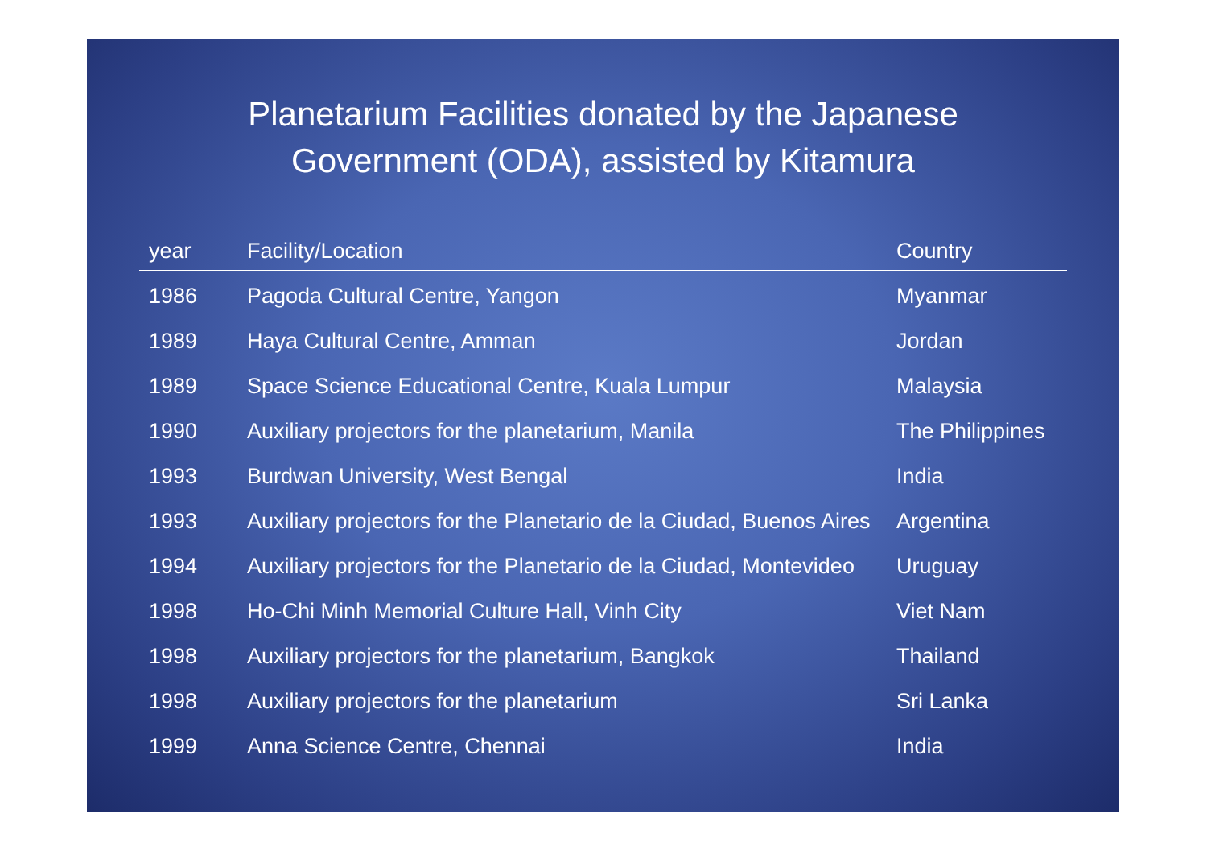Planetarium Facilities donated by the Japanese
Government (ODA), assisted by Kitamura
| year | Facility/Location | Country |
| --- | --- | --- |
| 1986 | Pagoda Cultural Centre, Yangon | Myanmar |
| 1989 | Haya Cultural Centre, Amman | Jordan |
| 1989 | Space Science Educational Centre, Kuala Lumpur | Malaysia |
| 1990 | Auxiliary projectors for the planetarium, Manila | The Philippines |
| 1993 | Burdwan University, West Bengal | India |
| 1993 | Auxiliary projectors for the Planetario de la Ciudad, Buenos Aires | Argentina |
| 1994 | Auxiliary projectors for the Planetario de la Ciudad, Montevideo | Uruguay |
| 1998 | Ho-Chi Minh Memorial Culture Hall, Vinh City | Viet Nam |
| 1998 | Auxiliary projectors for the planetarium, Bangkok | Thailand |
| 1998 | Auxiliary projectors for the planetarium | Sri Lanka |
| 1999 | Anna Science Centre, Chennai | India |